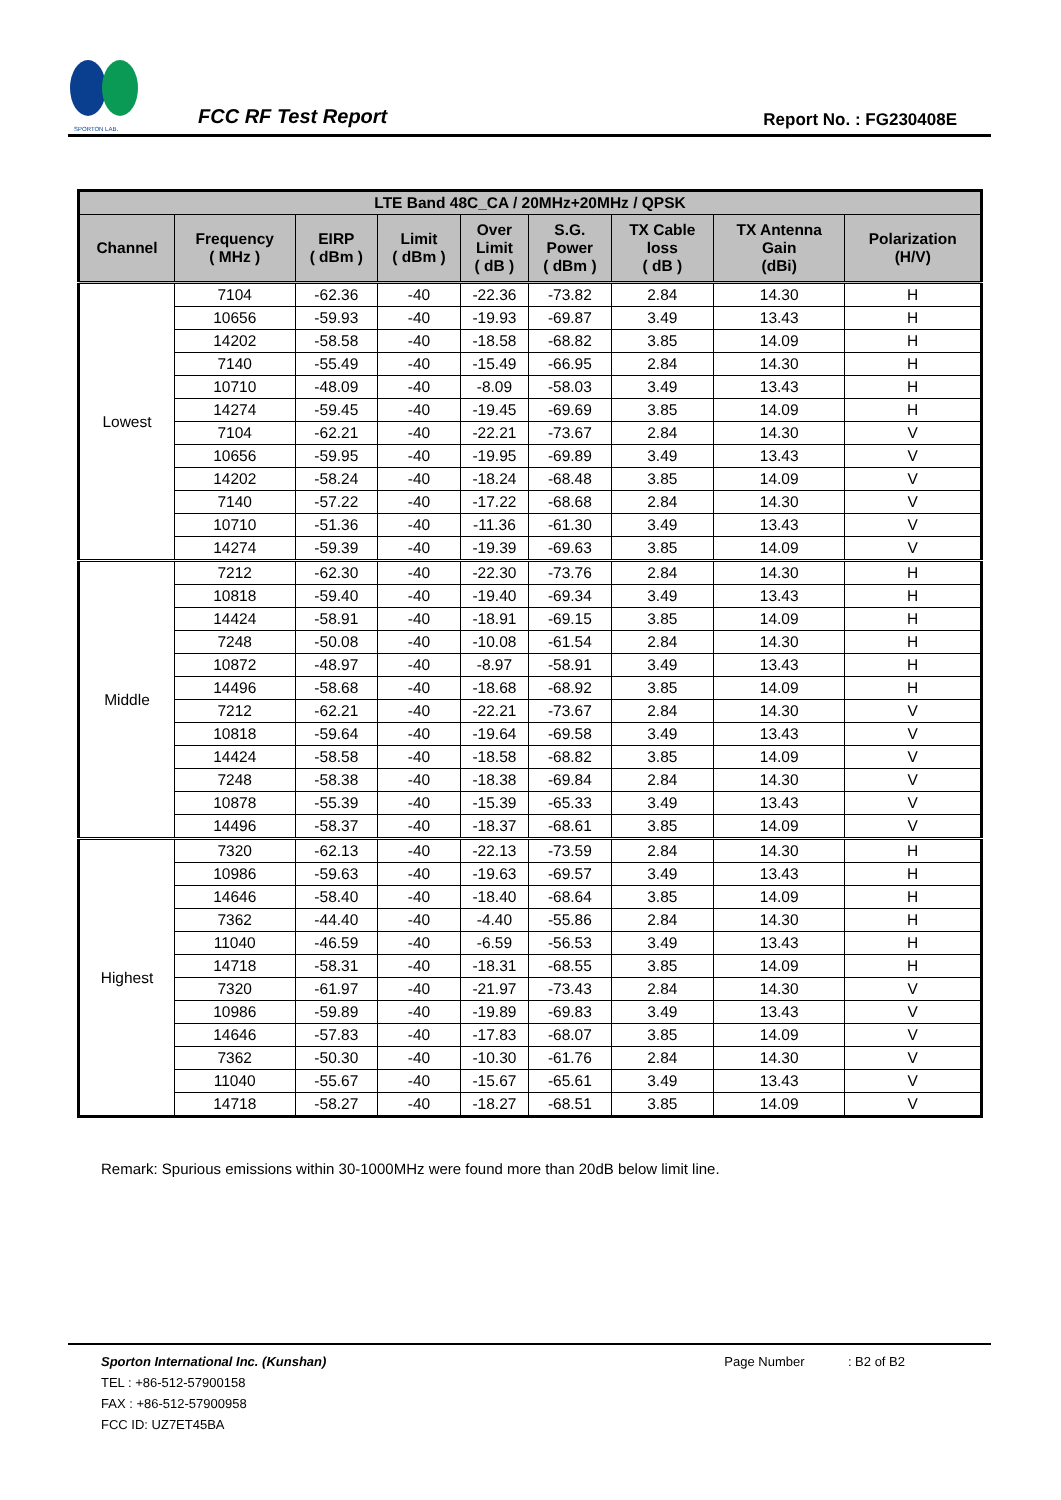SPORTON LAB.
FCC RF Test Report
Report No. : FG230408E
| LTE Band 48C_CA / 20MHz+20MHz / QPSK | | | | | | | | |
| --- | --- | --- | --- | --- | --- | --- | --- | --- |
| Channel | Frequency ( MHz ) | EIRP ( dBm ) | Limit ( dBm ) | Over Limit ( dB ) | S.G. Power ( dBm ) | TX Cable loss ( dB ) | TX Antenna Gain (dBi) | Polarization (H/V) |
| Lowest | 7104 | -62.36 | -40 | -22.36 | -73.82 | 2.84 | 14.30 | H |
| | 10656 | -59.93 | -40 | -19.93 | -69.87 | 3.49 | 13.43 | H |
| | 14202 | -58.58 | -40 | -18.58 | -68.82 | 3.85 | 14.09 | H |
| | 7140 | -55.49 | -40 | -15.49 | -66.95 | 2.84 | 14.30 | H |
| | 10710 | -48.09 | -40 | -8.09 | -58.03 | 3.49 | 13.43 | H |
| | 14274 | -59.45 | -40 | -19.45 | -69.69 | 3.85 | 14.09 | H |
| | 7104 | -62.21 | -40 | -22.21 | -73.67 | 2.84 | 14.30 | V |
| | 10656 | -59.95 | -40 | -19.95 | -69.89 | 3.49 | 13.43 | V |
| | 14202 | -58.24 | -40 | -18.24 | -68.48 | 3.85 | 14.09 | V |
| | 7140 | -57.22 | -40 | -17.22 | -68.68 | 2.84 | 14.30 | V |
| | 10710 | -51.36 | -40 | -11.36 | -61.30 | 3.49 | 13.43 | V |
| | 14274 | -59.39 | -40 | -19.39 | -69.63 | 3.85 | 14.09 | V |
| Middle | 7212 | -62.30 | -40 | -22.30 | -73.76 | 2.84 | 14.30 | H |
| | 10818 | -59.40 | -40 | -19.40 | -69.34 | 3.49 | 13.43 | H |
| | 14424 | -58.91 | -40 | -18.91 | -69.15 | 3.85 | 14.09 | H |
| | 7248 | -50.08 | -40 | -10.08 | -61.54 | 2.84 | 14.30 | H |
| | 10872 | -48.97 | -40 | -8.97 | -58.91 | 3.49 | 13.43 | H |
| | 14496 | -58.68 | -40 | -18.68 | -68.92 | 3.85 | 14.09 | H |
| | 7212 | -62.21 | -40 | -22.21 | -73.67 | 2.84 | 14.30 | V |
| | 10818 | -59.64 | -40 | -19.64 | -69.58 | 3.49 | 13.43 | V |
| | 14424 | -58.58 | -40 | -18.58 | -68.82 | 3.85 | 14.09 | V |
| | 7248 | -58.38 | -40 | -18.38 | -69.84 | 2.84 | 14.30 | V |
| | 10878 | -55.39 | -40 | -15.39 | -65.33 | 3.49 | 13.43 | V |
| | 14496 | -58.37 | -40 | -18.37 | -68.61 | 3.85 | 14.09 | V |
| Highest | 7320 | -62.13 | -40 | -22.13 | -73.59 | 2.84 | 14.30 | H |
| | 10986 | -59.63 | -40 | -19.63 | -69.57 | 3.49 | 13.43 | H |
| | 14646 | -58.40 | -40 | -18.40 | -68.64 | 3.85 | 14.09 | H |
| | 7362 | -44.40 | -40 | -4.40 | -55.86 | 2.84 | 14.30 | H |
| | 11040 | -46.59 | -40 | -6.59 | -56.53 | 3.49 | 13.43 | H |
| | 14718 | -58.31 | -40 | -18.31 | -68.55 | 3.85 | 14.09 | H |
| | 7320 | -61.97 | -40 | -21.97 | -73.43 | 2.84 | 14.30 | V |
| | 10986 | -59.89 | -40 | -19.89 | -69.83 | 3.49 | 13.43 | V |
| | 14646 | -57.83 | -40 | -17.83 | -68.07 | 3.85 | 14.09 | V |
| | 7362 | -50.30 | -40 | -10.30 | -61.76 | 2.84 | 14.30 | V |
| | 11040 | -55.67 | -40 | -15.67 | -65.61 | 3.49 | 13.43 | V |
| | 14718 | -58.27 | -40 | -18.27 | -68.51 | 3.85 | 14.09 | V |
Remark: Spurious emissions within 30-1000MHz were found more than 20dB below limit line.
Sporton International Inc. (Kunshan) Page Number : B2 of B2
TEL : +86-512-57900158
FAX : +86-512-57900958
FCC ID: UZ7ET45BA